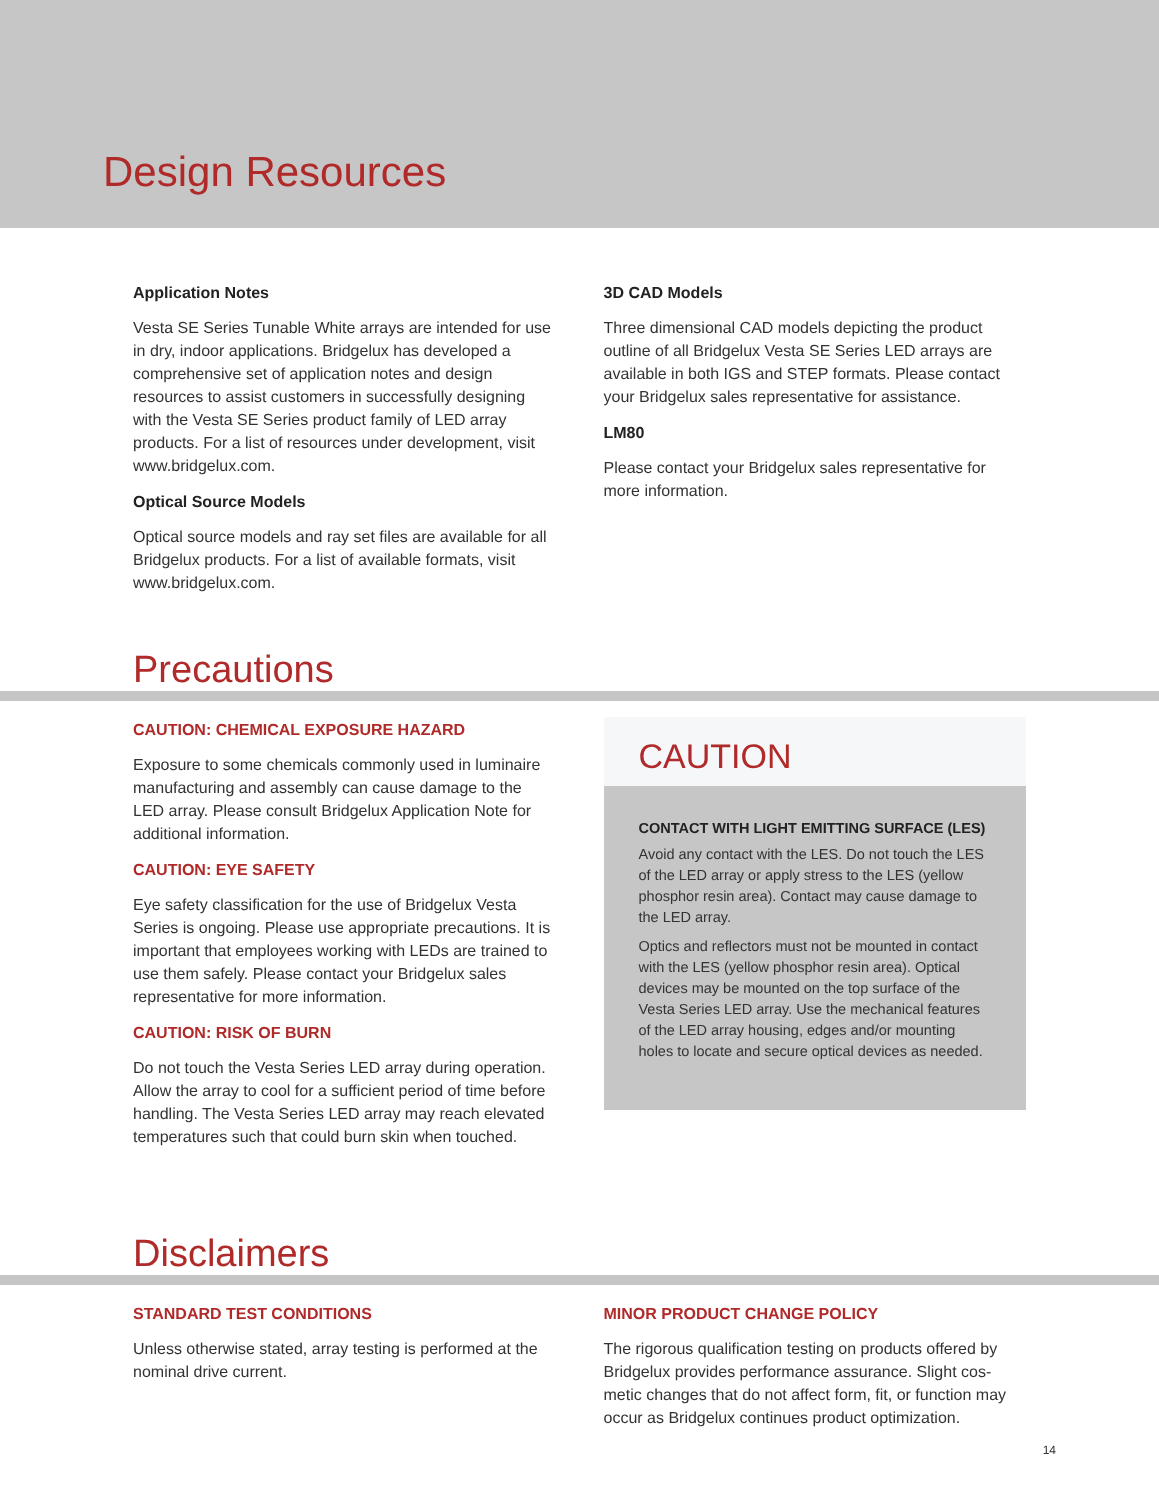Design Resources
Application Notes
Vesta SE Series Tunable White arrays are intended for use in dry, indoor applications. Bridgelux has developed a comprehensive set of application notes and design resources to assist customers in successfully designing with the Vesta SE Series product family of LED array products. For a list of resources under development, visit www.bridgelux.com.
Optical Source Models
Optical source models and ray set files are available for all Bridgelux products. For a list of available formats, visit www.bridgelux.com.
3D CAD Models
Three dimensional CAD models depicting the product outline of all Bridgelux Vesta SE Series LED arrays are available in both IGS and STEP formats. Please contact your Bridgelux sales representative for assistance.
LM80
Please contact your Bridgelux sales representative for more information.
Precautions
CAUTION: CHEMICAL EXPOSURE HAZARD
Exposure to some chemicals commonly used in luminaire manufacturing and assembly can cause damage to the LED array. Please consult Bridgelux Application Note for additional information.
CAUTION: EYE SAFETY
Eye safety classification for the use of Bridgelux Vesta Series is ongoing. Please use appropriate precautions. It is important that employees working with LEDs are trained to use them safely. Please contact your Bridgelux sales representative for more information.
CAUTION: RISK OF BURN
Do not touch the Vesta Series LED array during operation. Allow the array to cool for a sufficient period of time before handling. The Vesta Series LED array may reach elevated temperatures such that could burn skin when touched.
CAUTION
CONTACT WITH LIGHT EMITTING SURFACE (LES)
Avoid any contact with the LES. Do not touch the LES of the LED array or apply stress to the LES (yellow phosphor resin area). Contact may cause damage to the LED array.
Optics and reflectors must not be mounted in contact with the LES (yellow phosphor resin area). Optical devices may be mounted on the top surface of the Vesta Series LED array. Use the mechanical features of the LED array housing, edges and/or mounting holes to locate and secure optical devices as needed.
Disclaimers
STANDARD TEST CONDITIONS
Unless otherwise stated, array testing is performed at the nominal drive current.
MINOR PRODUCT CHANGE POLICY
The rigorous qualification testing on products offered by Bridgelux provides performance assurance. Slight cos-metic changes that do not affect form, fit, or function may occur as Bridgelux continues product optimization.
14